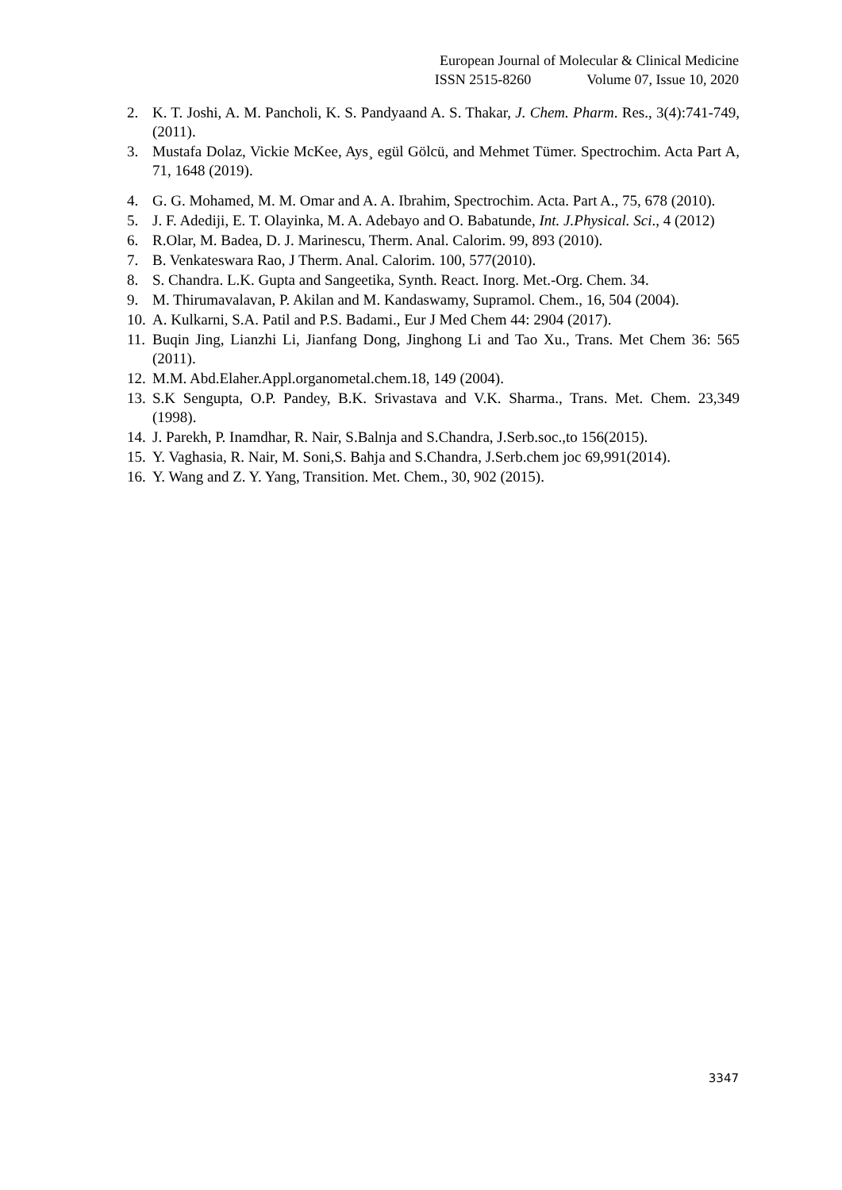European Journal of Molecular & Clinical Medicine
ISSN 2515-8260 Volume 07, Issue 10, 2020
2. K. T. Joshi, A. M. Pancholi, K. S. Pandyaand A. S. Thakar, J. Chem. Pharm. Res., 3(4):741-749, (2011).
3. Mustafa Dolaz, Vickie McKee, Ays¸ egül Gölcü, and Mehmet Tümer. Spectrochim. Acta Part A, 71, 1648 (2019).
4. G. G. Mohamed, M. M. Omar and A. A. Ibrahim, Spectrochim. Acta. Part A., 75, 678 (2010).
5. J. F. Adediji, E. T. Olayinka, M. A. Adebayo and O. Babatunde, Int. J.Physical. Sci., 4 (2012)
6. R.Olar, M. Badea, D. J. Marinescu, Therm. Anal. Calorim. 99, 893 (2010).
7. B. Venkateswara Rao, J Therm. Anal. Calorim. 100, 577(2010).
8. S. Chandra. L.K. Gupta and Sangeetika, Synth. React. Inorg. Met.-Org. Chem. 34.
9. M. Thirumavalavan, P. Akilan and M. Kandaswamy, Supramol. Chem., 16, 504 (2004).
10.
A. Kulkarni, S.A. Patil and P.S. Badami., Eur J Med Chem 44: 2904 (2017).
11.
Buqin Jing, Lianzhi Li, Jianfang Dong, Jinghong Li and Tao Xu., Trans. Met Chem 36: 565 (2011).
12.
M.M. Abd.Elaher.Appl.organometal.chem.18, 149 (2004).
13.
S.K Sengupta, O.P. Pandey, B.K. Srivastava and V.K. Sharma., Trans. Met. Chem. 23,349 (1998).
14.
J. Parekh, P. Inamdhar, R. Nair, S.Balnja and S.Chandra, J.Serb.soc.,to 156(2015).
15.
Y. Vaghasia, R. Nair, M. Soni,S. Bahja and S.Chandra, J.Serb.chem joc 69,991(2014).
16.
Y. Wang and Z. Y. Yang, Transition. Met. Chem., 30, 902 (2015).
3347